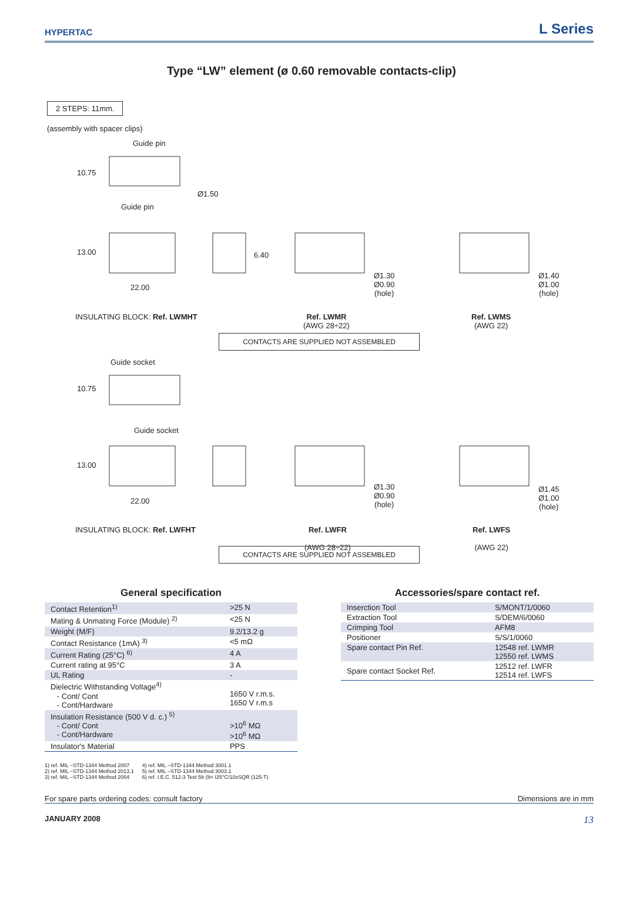HYPERTAC
L Series
Type “LW” element (ø 0.60 removable contacts-clip)
2 STEPS: 11mm.
(assembly with spacer clips)
Guide pin
10.75
Ø1.50
Guide pin
13.00 6.40
22.00
Ø1.30
Ø0.90
(hole)
Ø1.40
Ø1.00
(hole)
INSULATING BLOCK: Ref. LWMHT
Ref. LWMR
(AWG 28÷22)
Ref. LWMS
(AWG 22)
CONTACTS ARE SUPPLIED NOT ASSEMBLED
Guide socket
10.75
Guide socket
13.00
22.00
Ø1.30
Ø0.90
(hole)
Ø1.45
Ø1.00
(hole)
INSULATING BLOCK: Ref. LWFHT
Ref. LWFR
(AWG 28÷22)
Ref. LWFS
(AWG 22)
CONTACTS ARE SUPPLIED NOT ASSEMBLED
General specification
| Contact Retention<sup>1)</sup> | >25 N |
| Mating & Unmating Force (Module) <sup>2)</sup> | <25 N |
| Weight (M/F) | 9.2/13.2 g |
| Contact Resistance (1mA) <sup>3)</sup> | <5 mΩ |
| Current Rating (25°C) <sup>6)</sup> | 4 A |
| Current rating at 95°C | 3 A |
| UL Rating | - |
| Dielectric Withstanding Voltage<sup>4)</sup> - Cont/ Cont - Cont/Hardware | 1650 V r.m.s. 1650 V r.m.s |
| Insulation Resistance (500 V d. c.) <sup>5)</sup> - Cont/ Cont - Cont/Hardware | >10<sup>6</sup> MΩ >10<sup>6</sup> MΩ |
| Insulator's Material | PPS |
Accessories/spare contact ref.
| Inserction Tool | S/MONT/1/0060 |
| Extraction Tool | S/DEM/6/0060 |
| Crimping Tool | AFM8 |
| Positioner | S/S/1/0060 |
| Spare contact Pin Ref. | 12548 ref. LWMR 12550 ref. LWMS |
| Spare contact Socket Ref. | 12512 ref. LWFR 12514 ref. LWFS |
1) ref. MIL –STD-1344 Method 2007
2) ref. MIL –STD-1344 Method 2013.1
3) ref. MIL –STD-1344 Method 2004
4) ref. MIL –STD-1344 Method 3001.1
5) ref. MIL –STD-1344 Method 3003.1
6) ref. I.E.C. 512-3 Test 5b (It= I25°C/10xSQR (125-T)
For spare parts ordering codes: consult factory Dimensions are in mm
JANUARY 2008 13